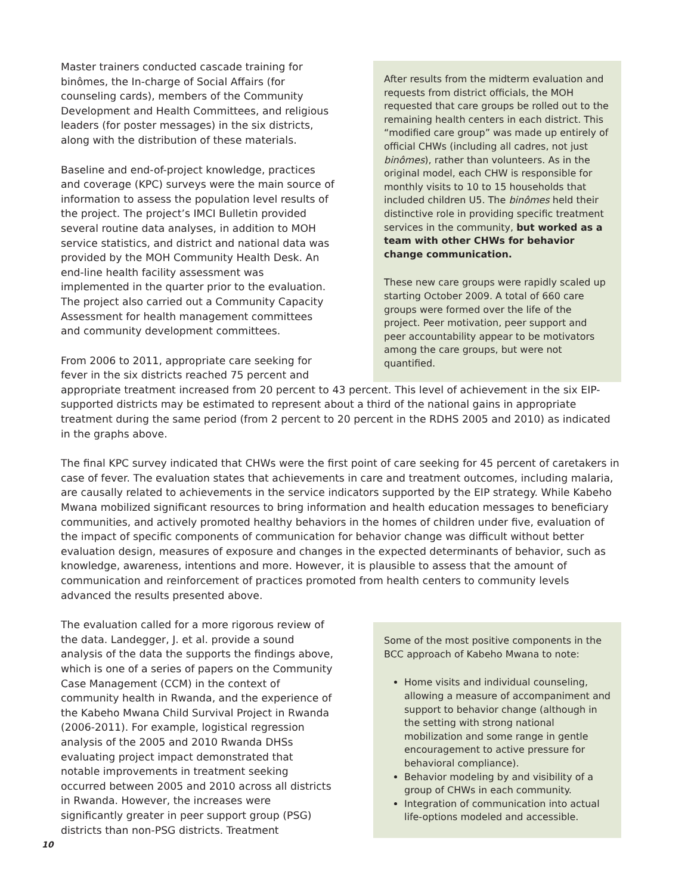Master trainers conducted cascade training for binômes, the In-charge of Social Affairs (for counseling cards), members of the Community Development and Health Committees, and religious leaders (for poster messages) in the six districts, along with the distribution of these materials.
Baseline and end-of-project knowledge, practices and coverage (KPC) surveys were the main source of information to assess the population level results of the project. The project’s IMCI Bulletin provided several routine data analyses, in addition to MOH service statistics, and district and national data was provided by the MOH Community Health Desk. An end-line health facility assessment was implemented in the quarter prior to the evaluation. The project also carried out a Community Capacity Assessment for health management committees and community development committees.
From 2006 to 2011, appropriate care seeking for fever in the six districts reached 75 percent and
After results from the midterm evaluation and requests from district officials, the MOH requested that care groups be rolled out to the remaining health centers in each district. This “modified care group” was made up entirely of official CHWs (including all cadres, not just binômes), rather than volunteers. As in the original model, each CHW is responsible for monthly visits to 10 to 15 households that included children U5. The binômes held their distinctive role in providing specific treatment services in the community, but worked as a team with other CHWs for behavior change communication.
These new care groups were rapidly scaled up starting October 2009. A total of 660 care groups were formed over the life of the project. Peer motivation, peer support and peer accountability appear to be motivators among the care groups, but were not quantified.
appropriate treatment increased from 20 percent to 43 percent. This level of achievement in the six EIP-supported districts may be estimated to represent about a third of the national gains in appropriate treatment during the same period (from 2 percent to 20 percent in the RDHS 2005 and 2010) as indicated in the graphs above.
The final KPC survey indicated that CHWs were the first point of care seeking for 45 percent of caretakers in case of fever. The evaluation states that achievements in care and treatment outcomes, including malaria, are causally related to achievements in the service indicators supported by the EIP strategy. While Kabeho Mwana mobilized significant resources to bring information and health education messages to beneficiary communities, and actively promoted healthy behaviors in the homes of children under five, evaluation of the impact of specific components of communication for behavior change was difficult without better evaluation design, measures of exposure and changes in the expected determinants of behavior, such as knowledge, awareness, intentions and more. However, it is plausible to assess that the amount of communication and reinforcement of practices promoted from health centers to community levels advanced the results presented above.
The evaluation called for a more rigorous review of the data. Landegger, J. et al. provide a sound analysis of the data the supports the findings above, which is one of a series of papers on the Community Case Management (CCM) in the context of community health in Rwanda, and the experience of the Kabeho Mwana Child Survival Project in Rwanda (2006-2011). For example, logistical regression analysis of the 2005 and 2010 Rwanda DHSs evaluating project impact demonstrated that notable improvements in treatment seeking occurred between 2005 and 2010 across all districts in Rwanda. However, the increases were significantly greater in peer support group (PSG) districts than non-PSG districts. Treatment
Some of the most positive components in the BCC approach of Kabeho Mwana to note:
Home visits and individual counseling, allowing a measure of accompaniment and support to behavior change (although in the setting with strong national mobilization and some range in gentle encouragement to active pressure for behavioral compliance).
Behavior modeling by and visibility of a group of CHWs in each community.
Integration of communication into actual life-options modeled and accessible.
10